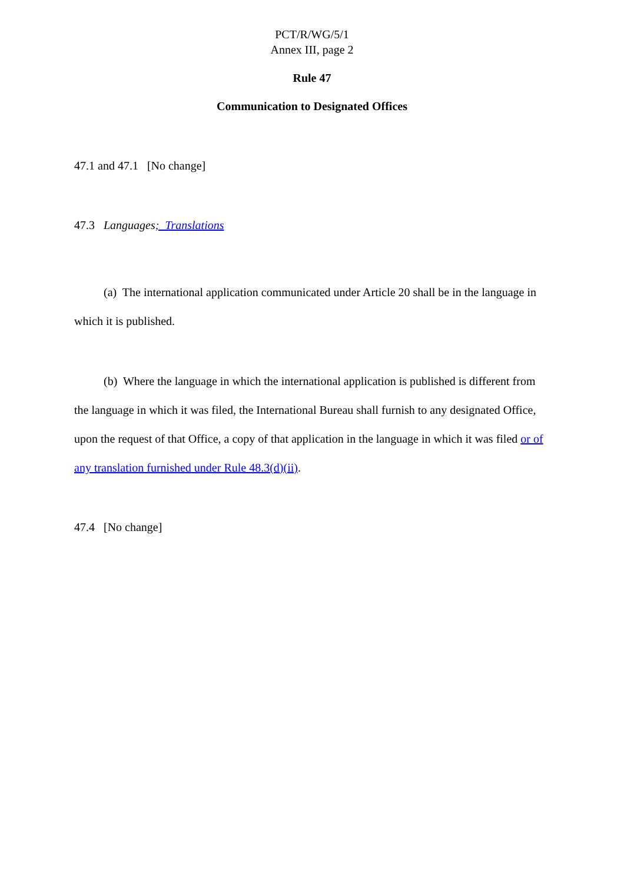PCT/R/WG/5/1
Annex III, page 2
Rule 47
Communication to Designated Offices
47.1 and 47.1 [No change]
47.3 Languages; Translations
(a) The international application communicated under Article 20 shall be in the language in which it is published.
(b) Where the language in which the international application is published is different from the language in which it was filed, the International Bureau shall furnish to any designated Office, upon the request of that Office, a copy of that application in the language in which it was filed or of any translation furnished under Rule 48.3(d)(ii).
47.4 [No change]